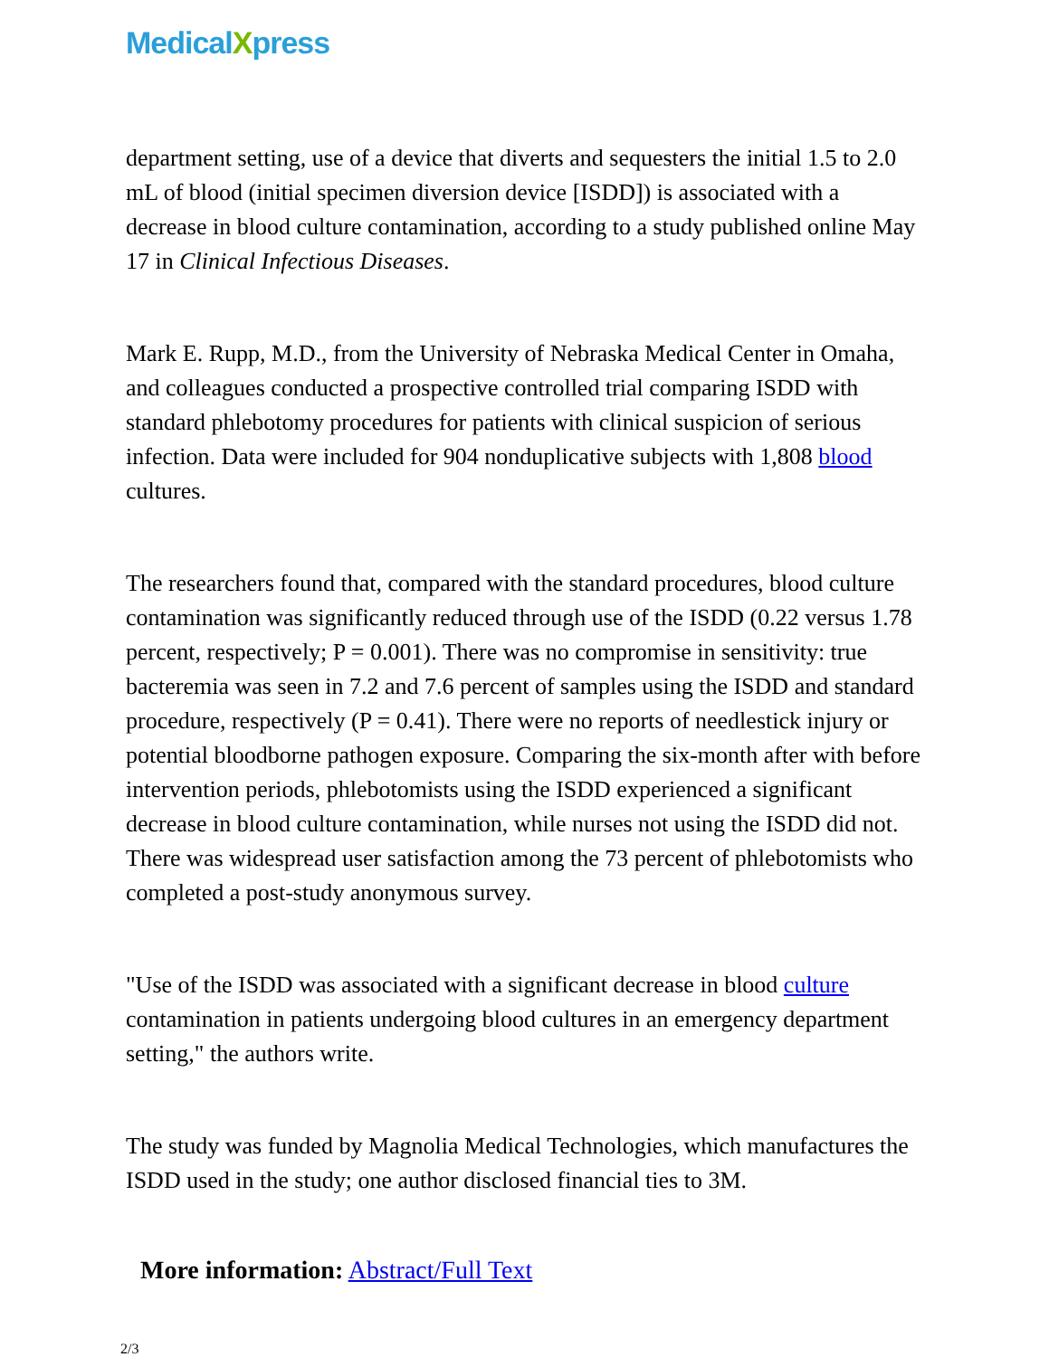MedicalXpress
department setting, use of a device that diverts and sequesters the initial 1.5 to 2.0 mL of blood (initial specimen diversion device [ISDD]) is associated with a decrease in blood culture contamination, according to a study published online May 17 in Clinical Infectious Diseases.
Mark E. Rupp, M.D., from the University of Nebraska Medical Center in Omaha, and colleagues conducted a prospective controlled trial comparing ISDD with standard phlebotomy procedures for patients with clinical suspicion of serious infection. Data were included for 904 nonduplicative subjects with 1,808 blood cultures.
The researchers found that, compared with the standard procedures, blood culture contamination was significantly reduced through use of the ISDD (0.22 versus 1.78 percent, respectively; P = 0.001). There was no compromise in sensitivity: true bacteremia was seen in 7.2 and 7.6 percent of samples using the ISDD and standard procedure, respectively (P = 0.41). There were no reports of needlestick injury or potential bloodborne pathogen exposure. Comparing the six-month after with before intervention periods, phlebotomists using the ISDD experienced a significant decrease in blood culture contamination, while nurses not using the ISDD did not. There was widespread user satisfaction among the 73 percent of phlebotomists who completed a post-study anonymous survey.
"Use of the ISDD was associated with a significant decrease in blood culture contamination in patients undergoing blood cultures in an emergency department setting," the authors write.
The study was funded by Magnolia Medical Technologies, which manufactures the ISDD used in the study; one author disclosed financial ties to 3M.
More information: Abstract/Full Text
2/3